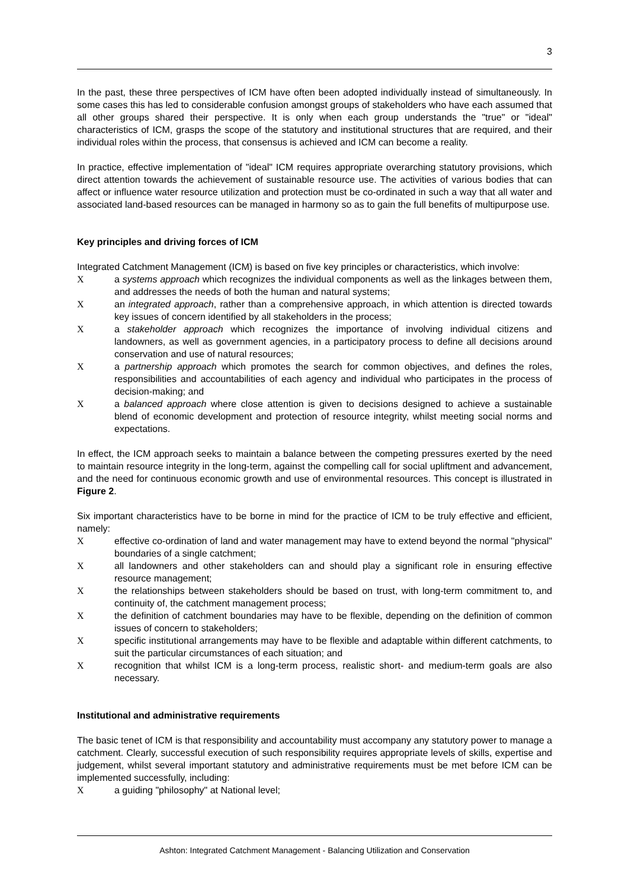3
In the past, these three perspectives of ICM have often been adopted individually instead of simultaneously. In some cases this has led to considerable confusion amongst groups of stakeholders who have each assumed that all other groups shared their perspective. It is only when each group understands the "true" or "ideal" characteristics of ICM, grasps the scope of the statutory and institutional structures that are required, and their individual roles within the process, that consensus is achieved and ICM can become a reality.
In practice, effective implementation of "ideal" ICM requires appropriate overarching statutory provisions, which direct attention towards the achievement of sustainable resource use. The activities of various bodies that can affect or influence water resource utilization and protection must be co-ordinated in such a way that all water and associated land-based resources can be managed in harmony so as to gain the full benefits of multipurpose use.
Key principles and driving forces of ICM
Integrated Catchment Management (ICM) is based on five key principles or characteristics, which involve:
Xa systems approach which recognizes the individual components as well as the linkages between them, and addresses the needs of both the human and natural systems;
Xan integrated approach, rather than a comprehensive approach, in which attention is directed towards key issues of concern identified by all stakeholders in the process;
Xa stakeholder approach which recognizes the importance of involving individual citizens and landowners, as well as government agencies, in a participatory process to define all decisions around conservation and use of natural resources;
Xa partnership approach which promotes the search for common objectives, and defines the roles, responsibilities and accountabilities of each agency and individual who participates in the process of decision-making; and
Xa balanced approach where close attention is given to decisions designed to achieve a sustainable blend of economic development and protection of resource integrity, whilst meeting social norms and expectations.
In effect, the ICM approach seeks to maintain a balance between the competing pressures exerted by the need to maintain resource integrity in the long-term, against the compelling call for social upliftment and advancement, and the need for continuous economic growth and use of environmental resources. This concept is illustrated in Figure 2.
Six important characteristics have to be borne in mind for the practice of ICM to be truly effective and efficient, namely:
Xeffective co-ordination of land and water management may have to extend beyond the normal "physical" boundaries of a single catchment;
Xall landowners and other stakeholders can and should play a significant role in ensuring effective resource management;
Xthe relationships between stakeholders should be based on trust, with long-term commitment to, and continuity of, the catchment management process;
Xthe definition of catchment boundaries may have to be flexible, depending on the definition of common issues of concern to stakeholders;
Xspecific institutional arrangements may have to be flexible and adaptable within different catchments, to suit the particular circumstances of each situation; and
Xrecognition that whilst ICM is a long-term process, realistic short- and medium-term goals are also necessary.
Institutional and administrative requirements
The basic tenet of ICM is that responsibility and accountability must accompany any statutory power to manage a catchment. Clearly, successful execution of such responsibility requires appropriate levels of skills, expertise and judgement, whilst several important statutory and administrative requirements must be met before ICM can be implemented successfully, including:
Xa guiding "philosophy" at National level;
Ashton: Integrated Catchment Management - Balancing Utilization and Conservation